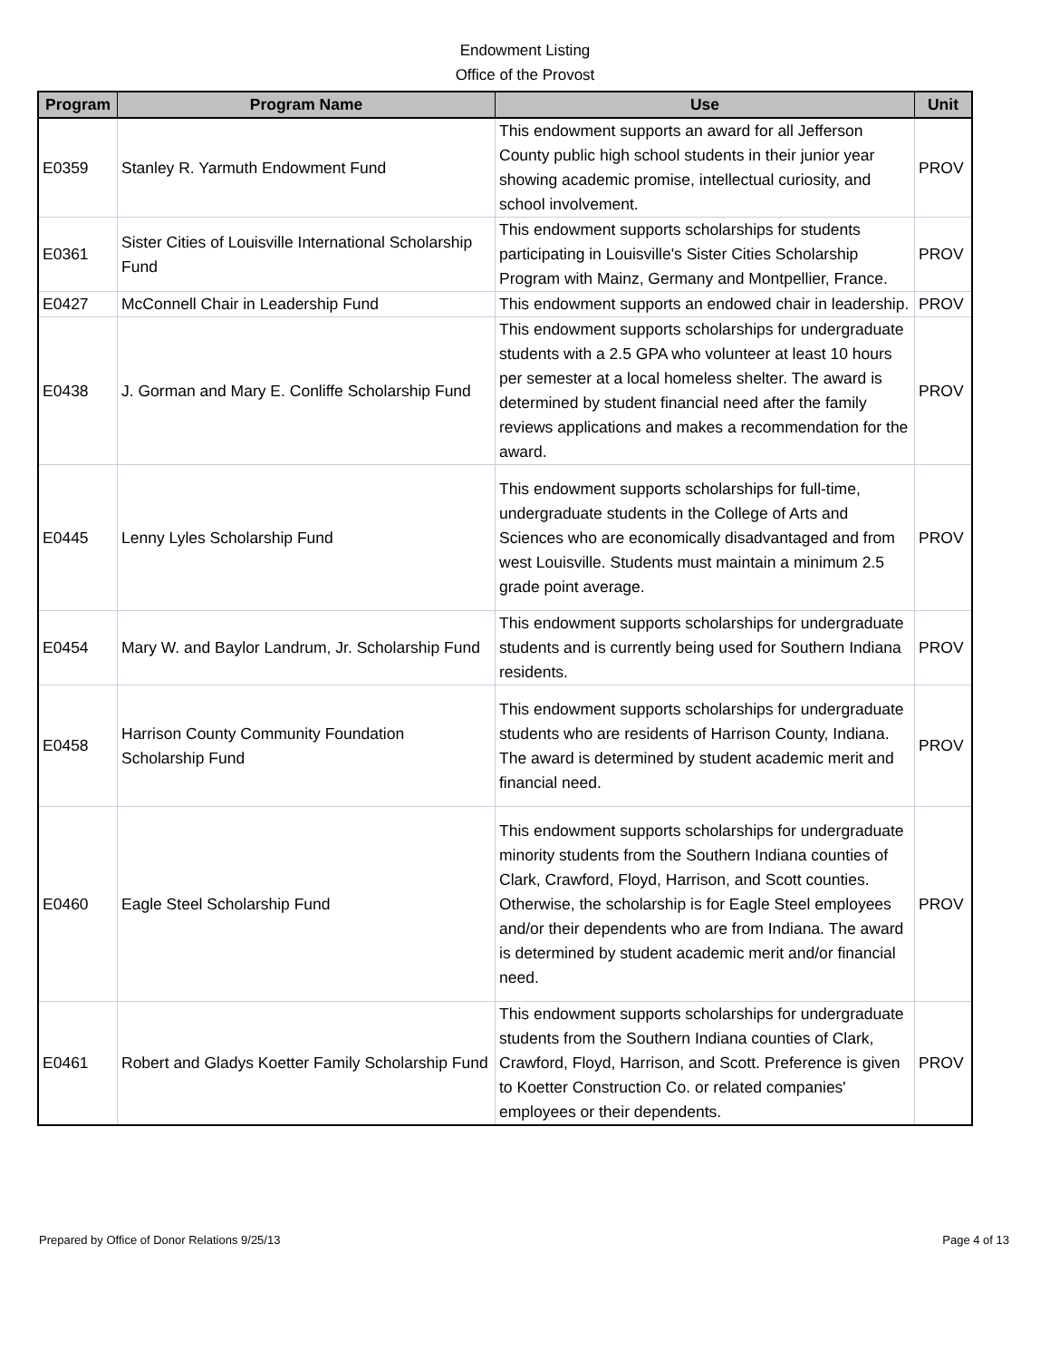Endowment Listing
Office of the Provost
| Program | Program Name | Use | Unit |
| --- | --- | --- | --- |
| E0359 | Stanley R. Yarmuth Endowment Fund | This endowment supports an award for all Jefferson County public high school students in their junior year showing academic promise, intellectual curiosity, and school involvement. | PROV |
| E0361 | Sister Cities of Louisville International Scholarship Fund | This endowment supports scholarships for students participating in Louisville's Sister Cities Scholarship Program with Mainz, Germany and Montpellier, France. | PROV |
| E0427 | McConnell Chair in Leadership Fund | This endowment supports an endowed chair in leadership. | PROV |
| E0438 | J. Gorman and Mary E. Conliffe Scholarship Fund | This endowment supports scholarships for undergraduate students with a 2.5 GPA who volunteer at least 10 hours per semester at a local homeless shelter. The award is determined by student financial need after the family reviews applications and makes a recommendation for the award. | PROV |
| E0445 | Lenny Lyles Scholarship Fund | This endowment supports scholarships for full-time, undergraduate students in the College of Arts and Sciences who are economically disadvantaged and from west Louisville. Students must maintain a minimum 2.5 grade point average. | PROV |
| E0454 | Mary W. and Baylor Landrum, Jr. Scholarship Fund | This endowment supports scholarships for undergraduate students and is currently being used for Southern Indiana residents. | PROV |
| E0458 | Harrison County Community Foundation Scholarship Fund | This endowment supports scholarships for undergraduate students who are residents of Harrison County, Indiana. The award is determined by student academic merit and financial need. | PROV |
| E0460 | Eagle Steel Scholarship Fund | This endowment supports scholarships for undergraduate minority students from the Southern Indiana counties of Clark, Crawford, Floyd, Harrison, and Scott counties. Otherwise, the scholarship is for Eagle Steel employees and/or their dependents who are from Indiana. The award is determined by student academic merit and/or financial need. | PROV |
| E0461 | Robert and Gladys Koetter Family Scholarship Fund | This endowment supports scholarships for undergraduate students from the Southern Indiana counties of Clark, Crawford, Floyd, Harrison, and Scott. Preference is given to Koetter Construction Co. or related companies' employees or their dependents. | PROV |
Prepared by Office of Donor Relations 9/25/13 Page 4 of 13